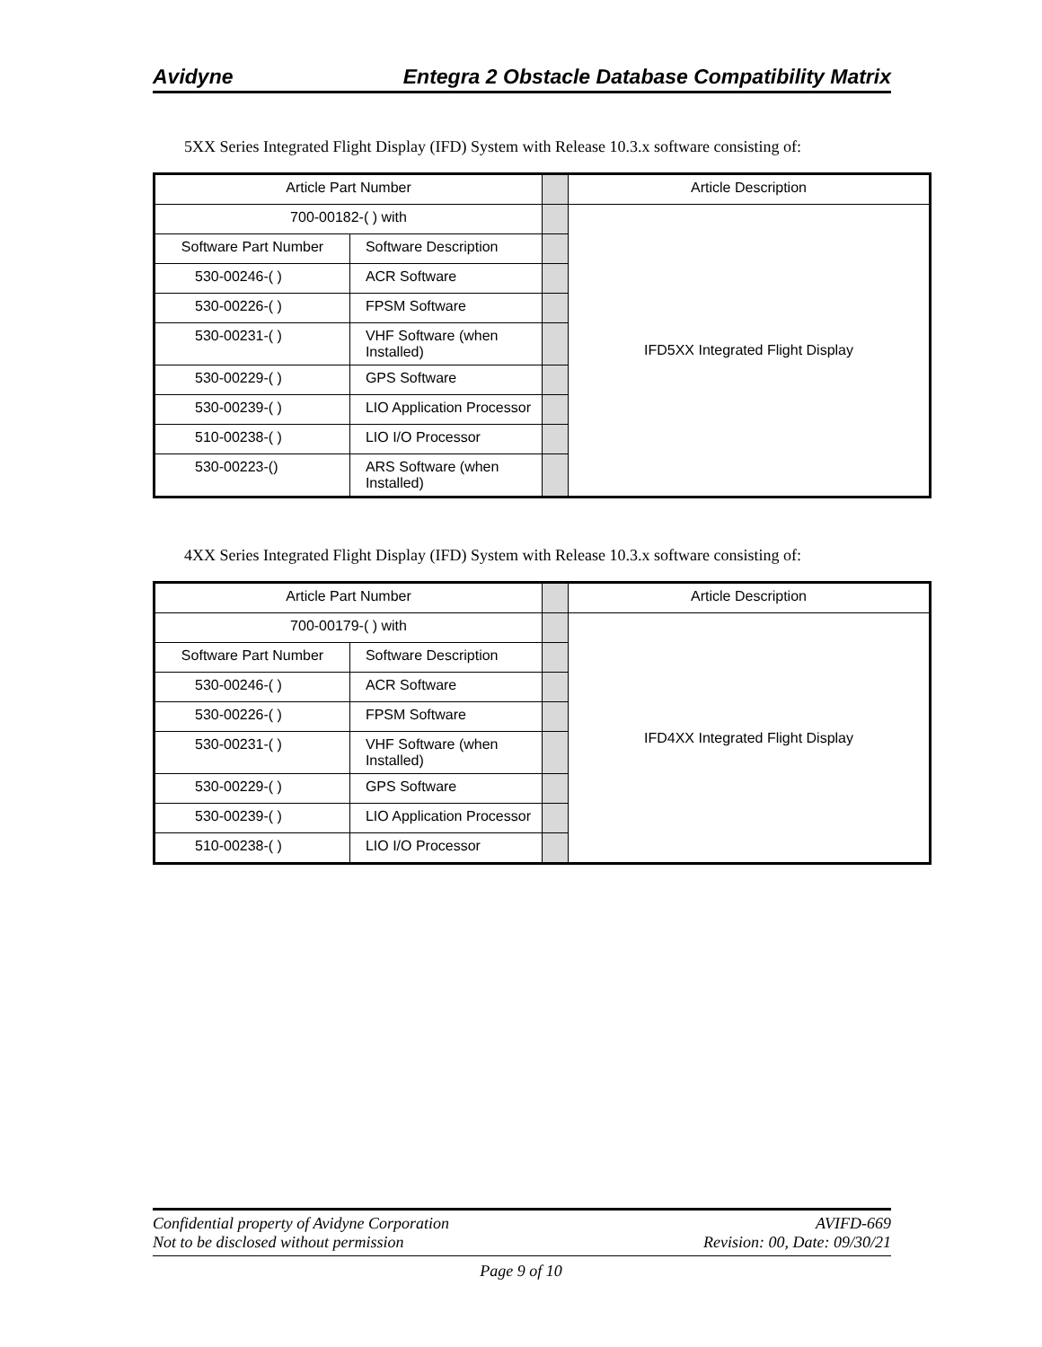Avidyne Entegra 2 Obstacle Database Compatibility Matrix
5XX Series Integrated Flight Display (IFD) System with Release 10.3.x software consisting of:
| Article Part Number | | | Article Description |
| 700-00182-( ) with | | | IFD5XX Integrated Flight Display |
| Software Part Number | Software Description | | |
| 530-00246-( ) | ACR Software | | |
| 530-00226-( ) | FPSM Software | | |
| 530-00231-( ) | VHF Software (when Installed) | | |
| 530-00229-( ) | GPS Software | | |
| 530-00239-( ) | LIO Application Processor | | |
| 510-00238-( ) | LIO I/O Processor | | |
| 530-00223-() | ARS Software (when Installed) | | |
4XX Series Integrated Flight Display (IFD) System with Release 10.3.x software consisting of:
| Article Part Number | | | Article Description |
| 700-00179-( ) with | | | IFD4XX Integrated Flight Display |
| Software Part Number | Software Description | | |
| 530-00246-( ) | ACR Software | | |
| 530-00226-( ) | FPSM Software | | |
| 530-00231-( ) | VHF Software (when Installed) | | |
| 530-00229-( ) | GPS Software | | |
| 530-00239-( ) | LIO Application Processor | | |
| 510-00238-( ) | LIO I/O Processor | | |
Confidential property of Avidyne Corporation
Not to be disclosed without permission
AVIFD-669
Revision: 00, Date: 09/30/21
Page 9 of 10